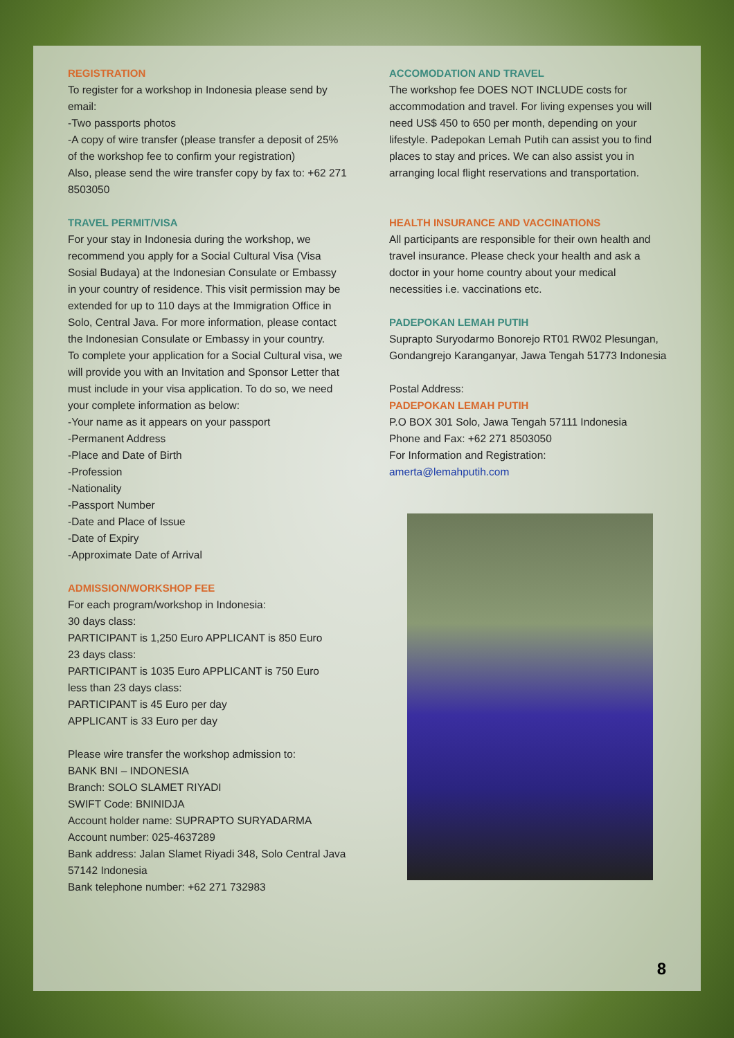REGISTRATION
To register for a workshop in Indonesia please send by email:
-Two passports photos
-A copy of wire transfer (please transfer a deposit of 25% of the workshop fee to confirm your registration)
Also, please send the wire transfer copy by fax to: +62 271 8503050
TRAVEL PERMIT/VISA
For your stay in Indonesia during the workshop, we recommend you apply for a Social Cultural Visa (Visa Sosial Budaya) at the Indonesian Consulate or Embassy in your country of residence. This visit permission may be extended for up to 110 days at the Immigration Office in Solo, Central Java. For more information, please contact the Indonesian Consulate or Embassy in your country.
To complete your application for a Social Cultural visa, we will provide you with an Invitation and Sponsor Letter that must include in your visa application. To do so, we need your complete information as below:
-Your name as it appears on your passport
-Permanent Address
-Place and Date of Birth
-Profession
-Nationality
-Passport Number
-Date and Place of Issue
-Date of Expiry
-Approximate Date of Arrival
ADMISSION/WORKSHOP FEE
For each program/workshop in Indonesia:
30 days class:
PARTICIPANT is 1,250 Euro APPLICANT is 850 Euro
23 days class:
PARTICIPANT is 1035 Euro APPLICANT is 750 Euro
less than 23 days class:
PARTICIPANT is 45 Euro per day
APPLICANT is 33 Euro per day
Please wire transfer the workshop admission to:
BANK BNI – INDONESIA
Branch: SOLO SLAMET RIYADI
SWIFT Code: BNINIDJA
Account holder name: SUPRAPTO SURYADARMA
Account number: 025-4637289
Bank address: Jalan Slamet Riyadi 348, Solo Central Java 57142 Indonesia
Bank telephone number: +62 271 732983
ACCOMODATION AND TRAVEL
The workshop fee DOES NOT INCLUDE costs for accommodation and travel. For living expenses you will need US$ 450 to 650 per month, depending on your lifestyle. Padepokan Lemah Putih can assist you to find places to stay and prices. We can also assist you in arranging local flight reservations and transportation.
HEALTH INSURANCE AND VACCINATIONS
All participants are responsible for their own health and travel insurance. Please check your health and ask a doctor in your home country about your medical necessities i.e. vaccinations etc.
PADEPOKAN LEMAH PUTIH
Suprapto Suryodarmo Bonorejo RT01 RW02 Plesungan, Gondangrejo Karanganyar, Jawa Tengah 51773 Indonesia
Postal Address:
PADEPOKAN LEMAH PUTIH
P.O BOX 301 Solo, Jawa Tengah 57111 Indonesia
Phone and Fax: +62 271 8503050
For Information and Registration:
amerta@lemahputih.com
8